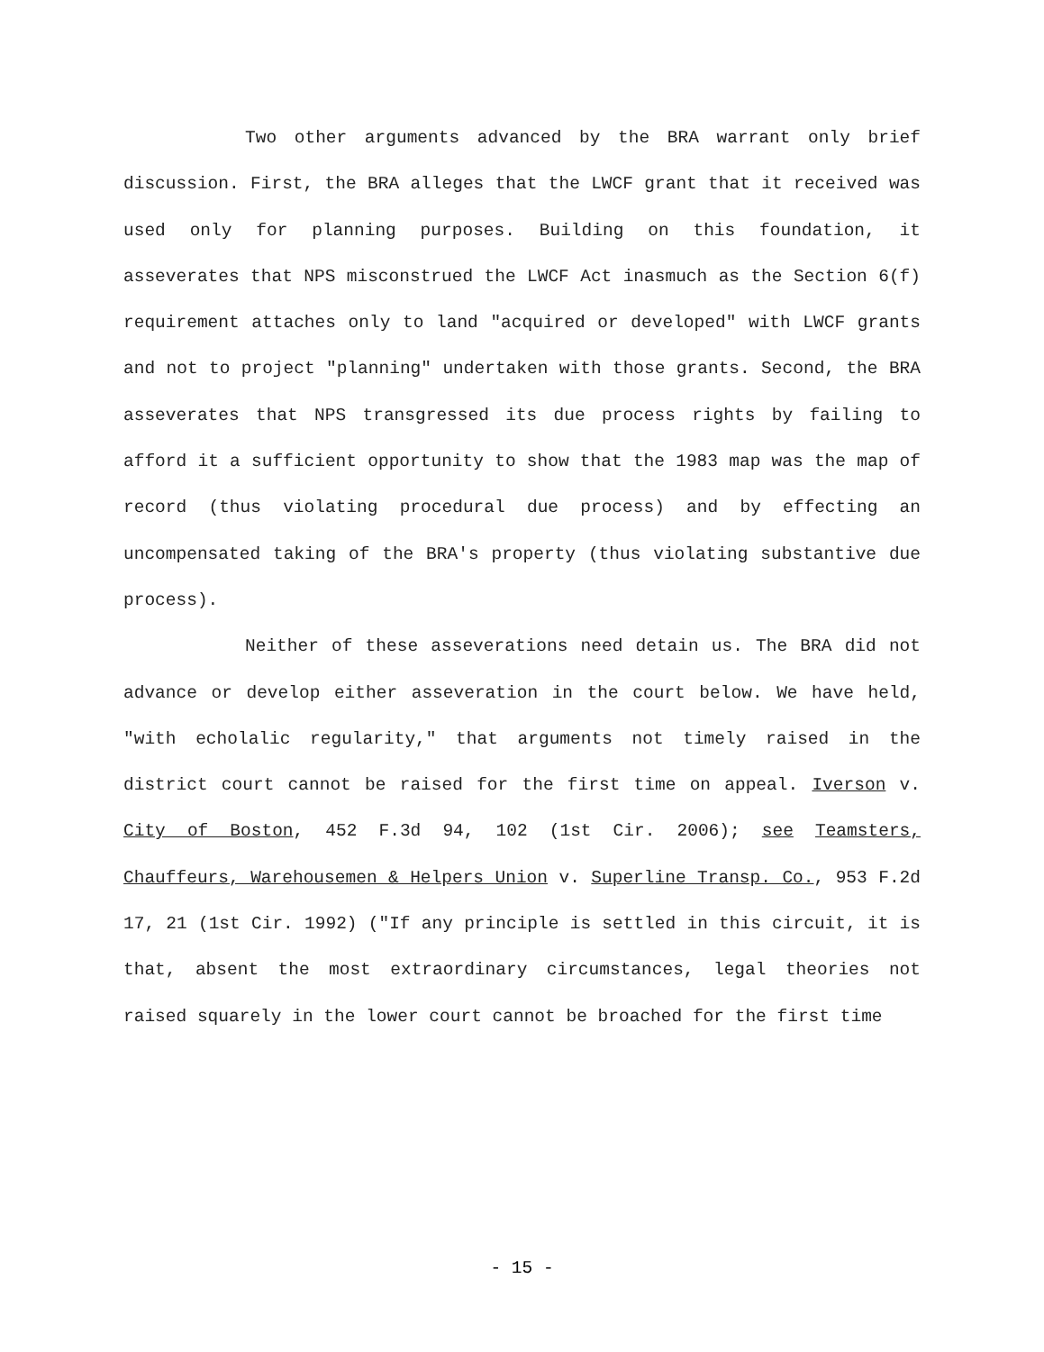Two other arguments advanced by the BRA warrant only brief discussion. First, the BRA alleges that the LWCF grant that it received was used only for planning purposes. Building on this foundation, it asseverates that NPS misconstrued the LWCF Act inasmuch as the Section 6(f) requirement attaches only to land "acquired or developed" with LWCF grants and not to project "planning" undertaken with those grants. Second, the BRA asseverates that NPS transgressed its due process rights by failing to afford it a sufficient opportunity to show that the 1983 map was the map of record (thus violating procedural due process) and by effecting an uncompensated taking of the BRA's property (thus violating substantive due process).
Neither of these asseverations need detain us. The BRA did not advance or develop either asseveration in the court below. We have held, "with echolalic regularity," that arguments not timely raised in the district court cannot be raised for the first time on appeal. Iverson v. City of Boston, 452 F.3d 94, 102 (1st Cir. 2006); see Teamsters, Chauffeurs, Warehousemen & Helpers Union v. Superline Transp. Co., 953 F.2d 17, 21 (1st Cir. 1992) ("If any principle is settled in this circuit, it is that, absent the most extraordinary circumstances, legal theories not raised squarely in the lower court cannot be broached for the first time
- 15 -